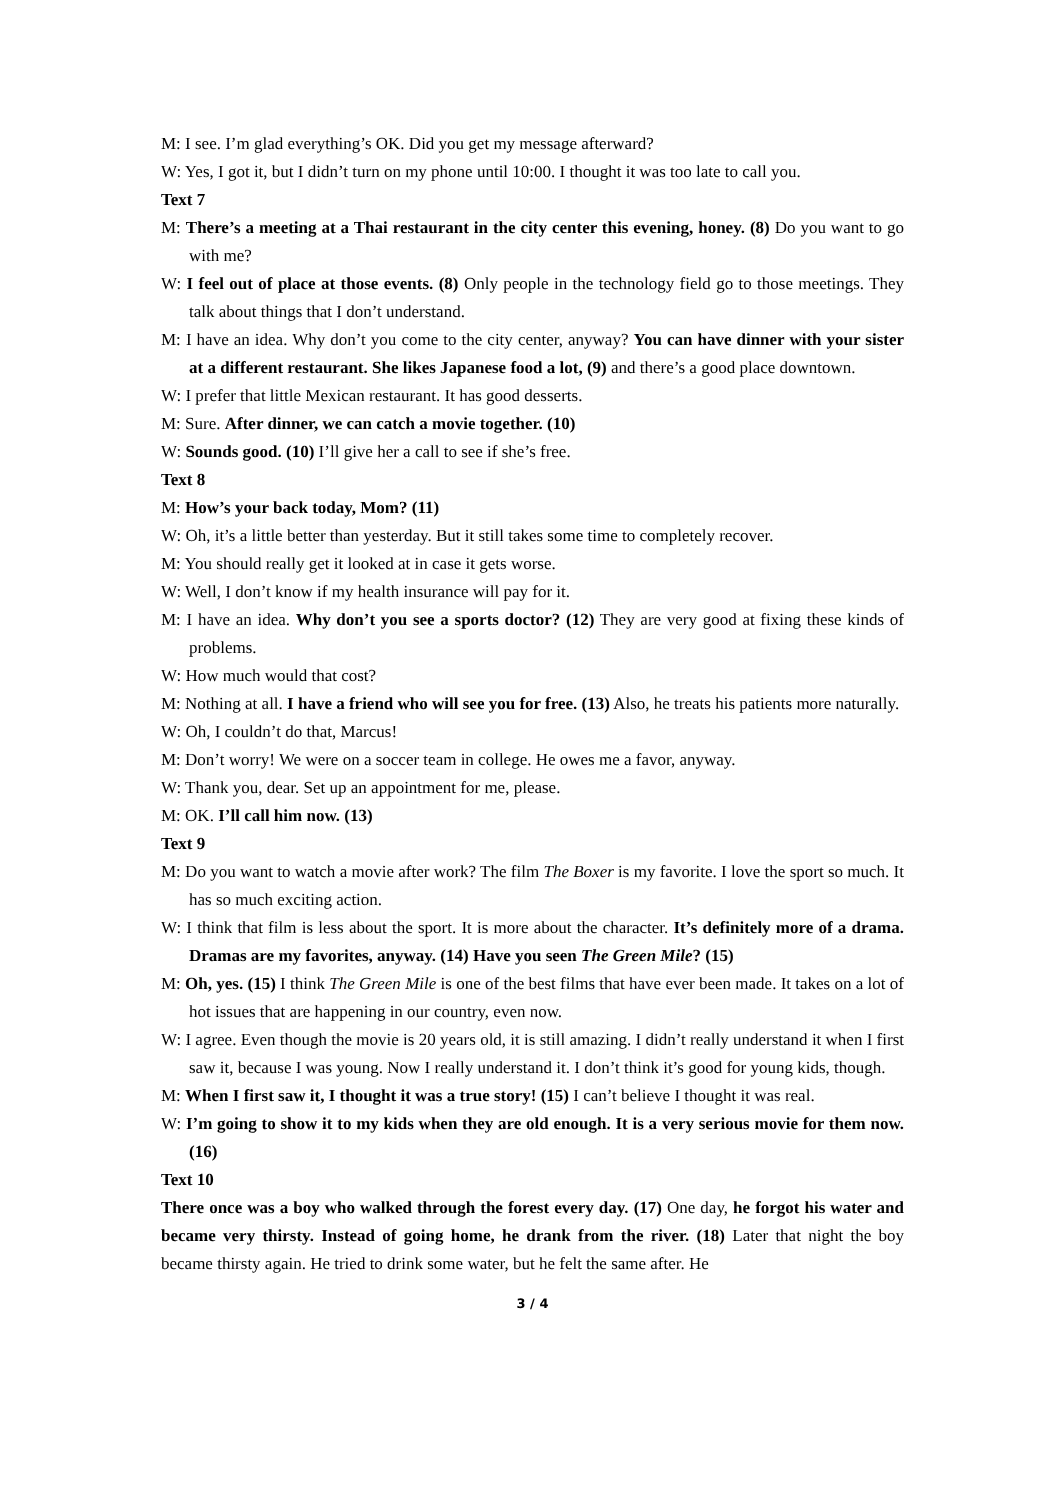M: I see. I’m glad everything’s OK. Did you get my message afterward?
W: Yes, I got it, but I didn’t turn on my phone until 10:00. I thought it was too late to call you.
Text 7
M: There’s a meeting at a Thai restaurant in the city center this evening, honey. (8) Do you want to go with me?
W: I feel out of place at those events. (8) Only people in the technology field go to those meetings. They talk about things that I don’t understand.
M: I have an idea. Why don’t you come to the city center, anyway? You can have dinner with your sister at a different restaurant. She likes Japanese food a lot, (9) and there’s a good place downtown.
W: I prefer that little Mexican restaurant. It has good desserts.
M: Sure. After dinner, we can catch a movie together. (10)
W: Sounds good. (10) I’ll give her a call to see if she’s free.
Text 8
M: How’s your back today, Mom? (11)
W: Oh, it’s a little better than yesterday. But it still takes some time to completely recover.
M: You should really get it looked at in case it gets worse.
W: Well, I don’t know if my health insurance will pay for it.
M: I have an idea. Why don’t you see a sports doctor? (12) They are very good at fixing these kinds of problems.
W: How much would that cost?
M: Nothing at all. I have a friend who will see you for free. (13) Also, he treats his patients more naturally.
W: Oh, I couldn’t do that, Marcus!
M: Don’t worry! We were on a soccer team in college. He owes me a favor, anyway.
W: Thank you, dear. Set up an appointment for me, please.
M: OK. I’ll call him now. (13)
Text 9
M: Do you want to watch a movie after work? The film The Boxer is my favorite. I love the sport so much. It has so much exciting action.
W: I think that film is less about the sport. It is more about the character. It’s definitely more of a drama. Dramas are my favorites, anyway. (14) Have you seen The Green Mile? (15)
M: Oh, yes. (15) I think The Green Mile is one of the best films that have ever been made. It takes on a lot of hot issues that are happening in our country, even now.
W: I agree. Even though the movie is 20 years old, it is still amazing. I didn’t really understand it when I first saw it, because I was young. Now I really understand it. I don’t think it’s good for young kids, though.
M: When I first saw it, I thought it was a true story! (15) I can’t believe I thought it was real.
W: I’m going to show it to my kids when they are old enough. It is a very serious movie for them now. (16)
Text 10
There once was a boy who walked through the forest every day. (17) One day, he forgot his water and became very thirsty. Instead of going home, he drank from the river. (18) Later that night the boy became thirsty again. He tried to drink some water, but he felt the same after. He
3 / 4